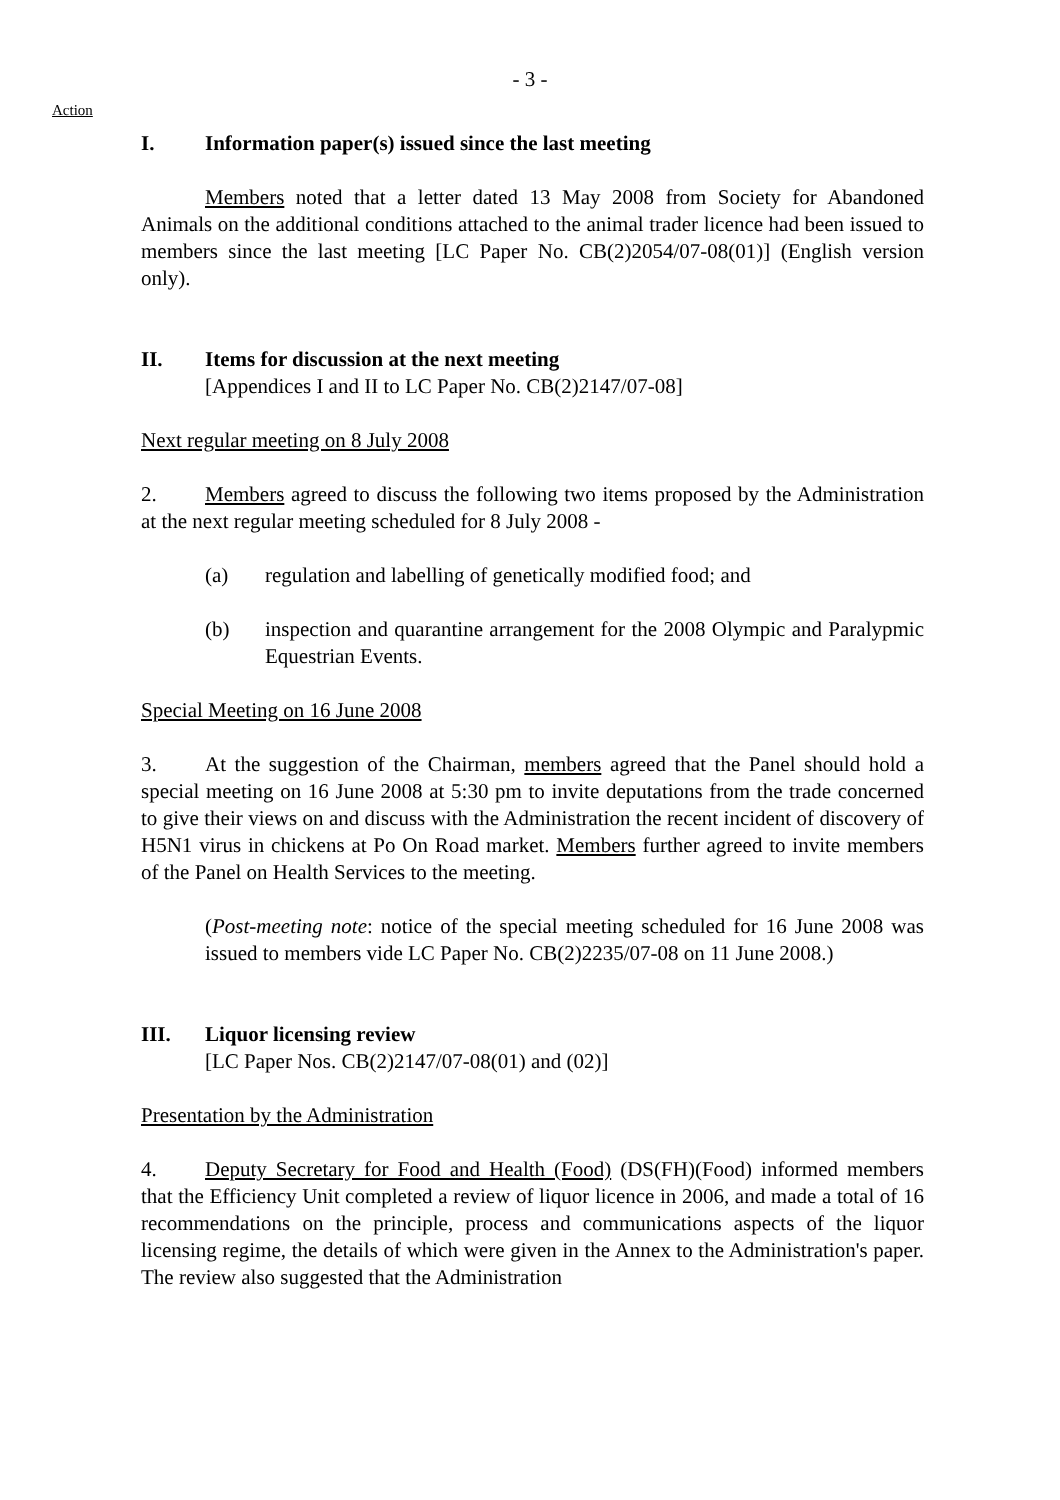- 3 -
Action
I. Information paper(s) issued since the last meeting
Members noted that a letter dated 13 May 2008 from Society for Abandoned Animals on the additional conditions attached to the animal trader licence had been issued to members since the last meeting [LC Paper No. CB(2)2054/07-08(01)] (English version only).
II. Items for discussion at the next meeting
[Appendices I and II to LC Paper No. CB(2)2147/07-08]
Next regular meeting on 8 July 2008
2. Members agreed to discuss the following two items proposed by the Administration at the next regular meeting scheduled for 8 July 2008 -
(a) regulation and labelling of genetically modified food; and
(b) inspection and quarantine arrangement for the 2008 Olympic and Paralypmic Equestrian Events.
Special Meeting on 16 June 2008
3. At the suggestion of the Chairman, members agreed that the Panel should hold a special meeting on 16 June 2008 at 5:30 pm to invite deputations from the trade concerned to give their views on and discuss with the Administration the recent incident of discovery of H5N1 virus in chickens at Po On Road market. Members further agreed to invite members of the Panel on Health Services to the meeting.
(Post-meeting note: notice of the special meeting scheduled for 16 June 2008 was issued to members vide LC Paper No. CB(2)2235/07-08 on 11 June 2008.)
III. Liquor licensing review
[LC Paper Nos. CB(2)2147/07-08(01) and (02)]
Presentation by the Administration
4. Deputy Secretary for Food and Health (Food) (DS(FH)(Food) informed members that the Efficiency Unit completed a review of liquor licence in 2006, and made a total of 16 recommendations on the principle, process and communications aspects of the liquor licensing regime, the details of which were given in the Annex to the Administration's paper. The review also suggested that the Administration